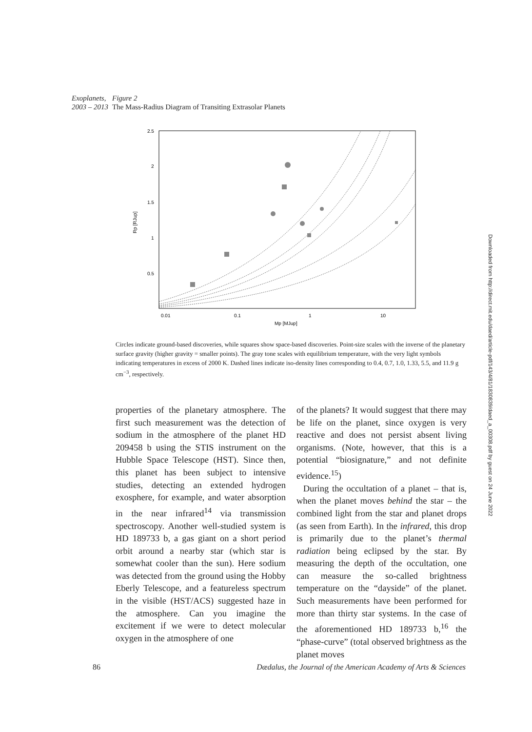Exoplanets,
2003 – 2013
Figure 2
The Mass-Radius Diagram of Transiting Extrasolar Planets
2.5
2
1.5
1
0.5
0.01
0.1
1
10
Mp [MJup]
Rp [RJup]
Circles indicate ground-based discoveries, while squares show space-based discoveries. Point-size scales with the inverse of the planetary surface gravity (higher gravity = smaller points). The gray tone scales with equilibrium temperature, with the very light symbols indicating temperatures in excess of 2000 K. Dashed lines indicate iso-density lines corresponding to 0.4, 0.7, 1.0, 1.33, 5.5, and 11.9 g cm<sup>−3</sup>, respectively.
properties of the planetary atmosphere. The first such measurement was the detection of sodium in the atmosphere of the planet HD 209458 b using the STIS instrument on the Hubble Space Telescope (HST). Since then, this planet has been subject to intensive studies, detecting an extended hydrogen exosphere, for example, and water absorption in the near infrared<sup>14</sup> via transmission spectroscopy. Another well-studied system is HD 189733 b, a gas giant on a short period orbit around a nearby star (which star is somewhat cooler than the sun). Here sodium was detected from the ground using the Hobby Eberly Telescope, and a featureless spectrum in the visible (HST/ACS) suggested haze in the atmosphere. Can you imagine the excitement if we were to detect molecular oxygen in the atmosphere of one
of the planets? It would suggest that there may be life on the planet, since oxygen is very reactive and does not persist absent living organisms. (Note, however, that this is a potential “biosignature,” and not definite evidence.<sup>15</sup>)
During the occultation of a planet – that is, when the planet moves behind the star – the combined light from the star and planet drops (as seen from Earth). In the infrared, this drop is primarily due to the planet’s thermal radiation being eclipsed by the star. By measuring the depth of the occultation, one can measure the so-called brightness temperature on the “dayside” of the planet. Such measurements have been performed for more than thirty star systems. In the case of the aforementioned HD 189733 b,<sup>16</sup> the “phase-curve” (total observed brightness as the planet moves
Downloaded from http://direct.mit.edu/daed/article-pdf/143/4/81/1830839/daed_a_00308.pdf by guest on 24 June 2022
86 Dædalus, the Journal of the American Academy of Arts & Sciences